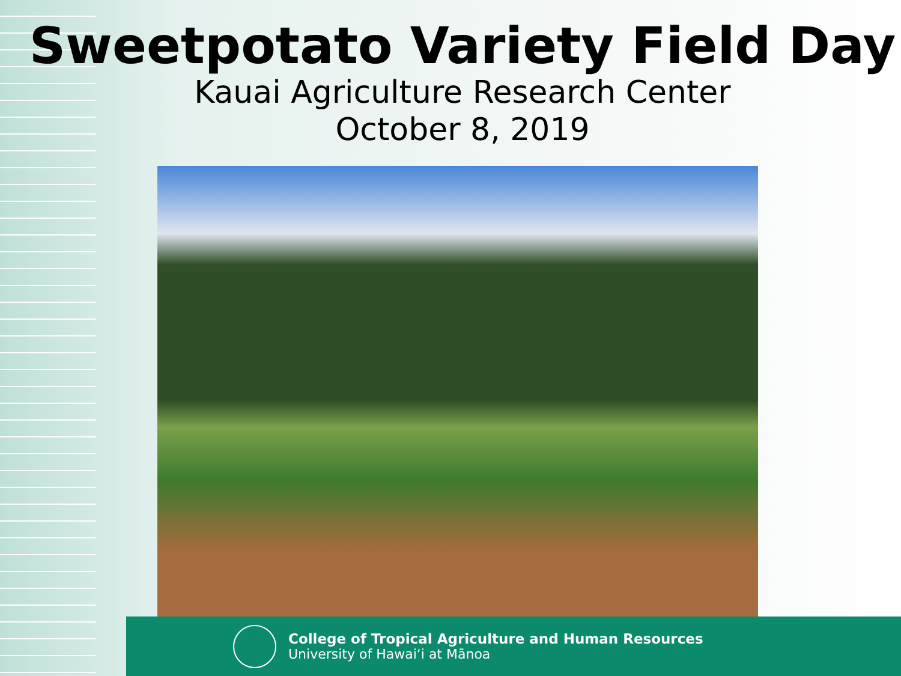Sweetpotato Variety Field Day
Kauai Agriculture Research Center
October 8, 2019
College of Tropical Agriculture and Human Resources
University of Hawaiʻi at Mānoa